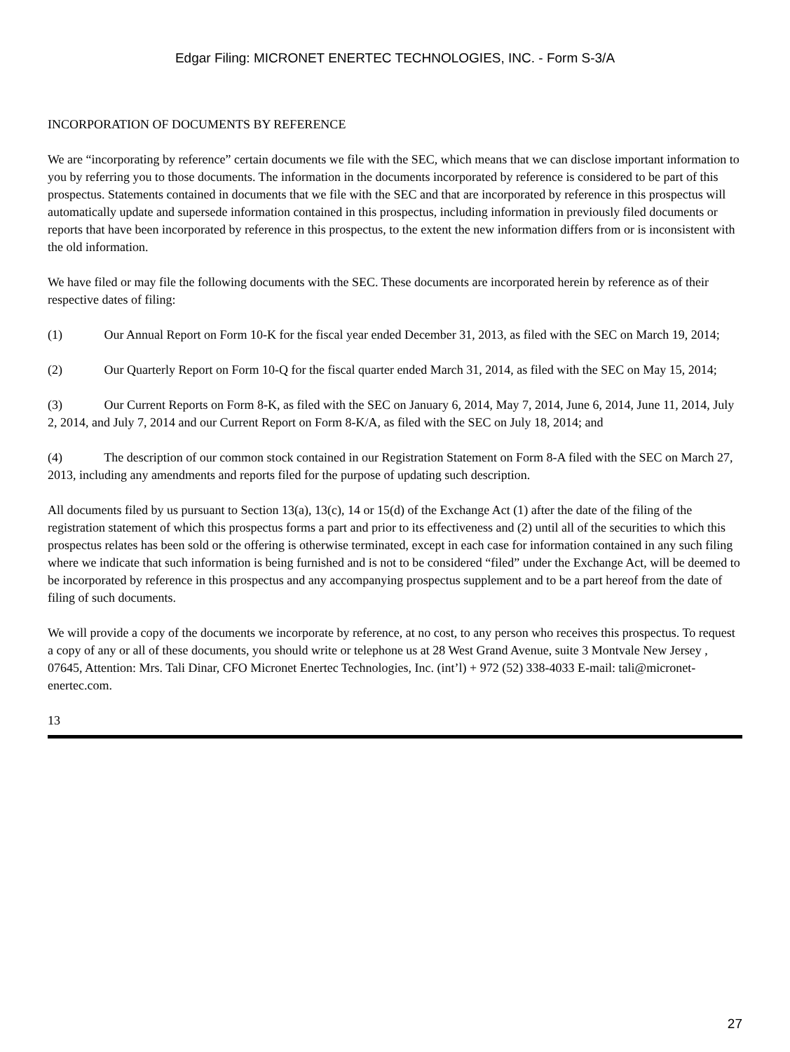Edgar Filing: MICRONET ENERTEC TECHNOLOGIES, INC. - Form S-3/A
INCORPORATION OF DOCUMENTS BY REFERENCE
We are “incorporating by reference” certain documents we file with the SEC, which means that we can disclose important information to you by referring you to those documents. The information in the documents incorporated by reference is considered to be part of this prospectus. Statements contained in documents that we file with the SEC and that are incorporated by reference in this prospectus will automatically update and supersede information contained in this prospectus, including information in previously filed documents or reports that have been incorporated by reference in this prospectus, to the extent the new information differs from or is inconsistent with the old information.
We have filed or may file the following documents with the SEC. These documents are incorporated herein by reference as of their respective dates of filing:
(1) Our Annual Report on Form 10-K for the fiscal year ended December 31, 2013, as filed with the SEC on March 19, 2014;
(2) Our Quarterly Report on Form 10-Q for the fiscal quarter ended March 31, 2014, as filed with the SEC on May 15, 2014;
(3) Our Current Reports on Form 8-K, as filed with the SEC on January 6, 2014, May 7, 2014, June 6, 2014, June 11, 2014, July 2, 2014, and July 7, 2014 and our Current Report on Form 8-K/A, as filed with the SEC on July 18, 2014; and
(4) The description of our common stock contained in our Registration Statement on Form 8-A filed with the SEC on March 27, 2013, including any amendments and reports filed for the purpose of updating such description.
All documents filed by us pursuant to Section 13(a), 13(c), 14 or 15(d) of the Exchange Act (1) after the date of the filing of the registration statement of which this prospectus forms a part and prior to its effectiveness and (2) until all of the securities to which this prospectus relates has been sold or the offering is otherwise terminated, except in each case for information contained in any such filing where we indicate that such information is being furnished and is not to be considered “filed” under the Exchange Act, will be deemed to be incorporated by reference in this prospectus and any accompanying prospectus supplement and to be a part hereof from the date of filing of such documents.
We will provide a copy of the documents we incorporate by reference, at no cost, to any person who receives this prospectus. To request a copy of any or all of these documents, you should write or telephone us at 28 West Grand Avenue, suite 3 Montvale New Jersey , 07645, Attention: Mrs. Tali Dinar, CFO Micronet Enertec Technologies, Inc. (int’l) + 972 (52) 338-4033 E-mail: tali@micronet-enertec.com.
13
27